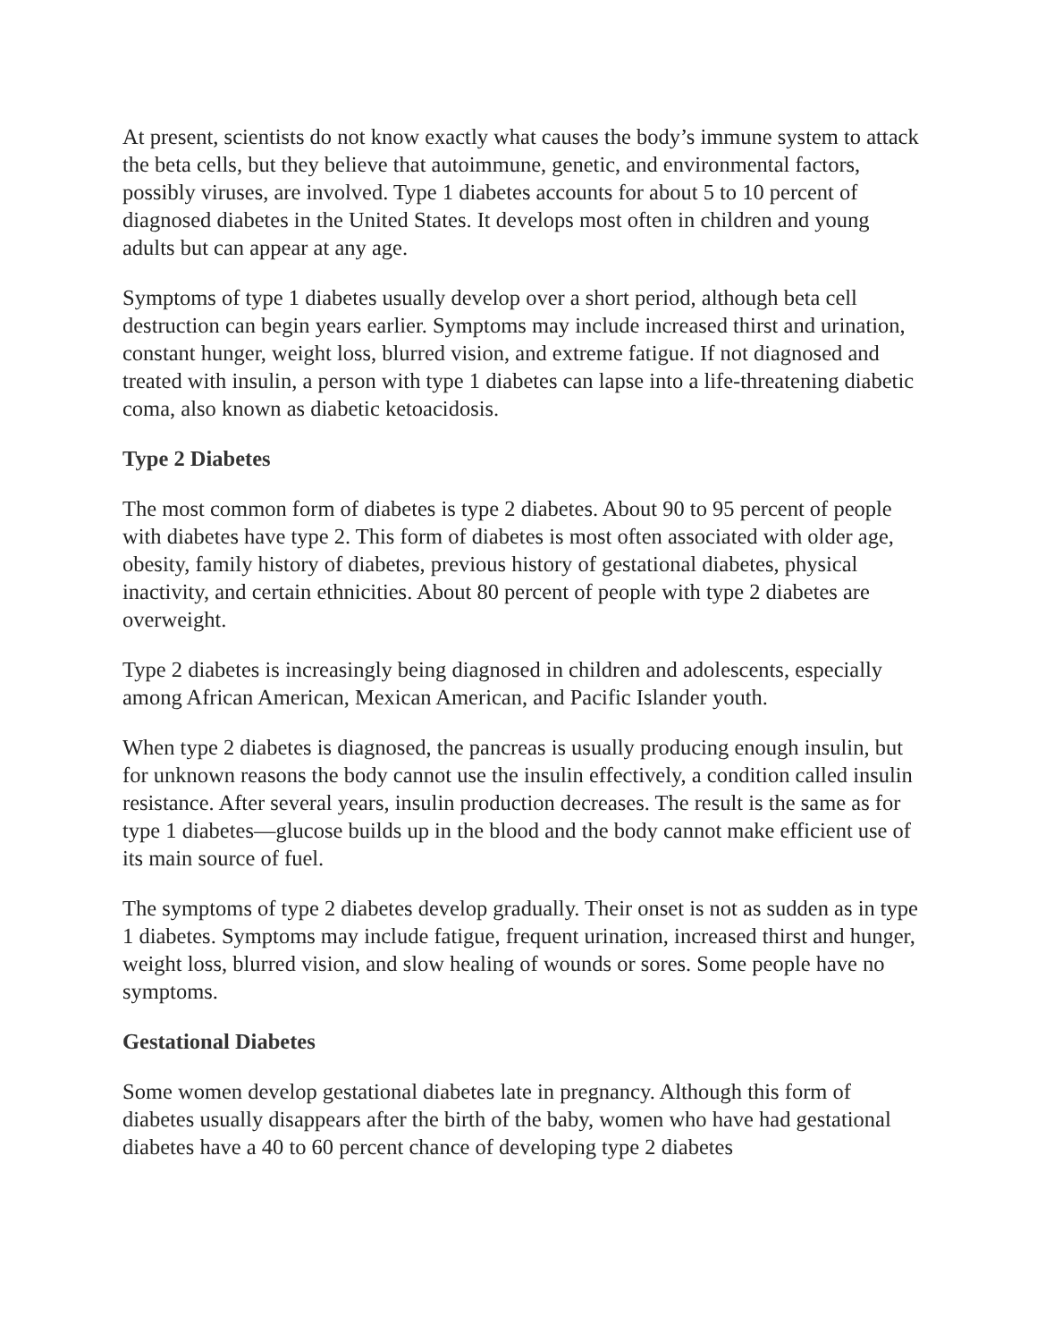At present, scientists do not know exactly what causes the body’s immune system to attack the beta cells, but they believe that autoimmune, genetic, and environmental factors, possibly viruses, are involved. Type 1 diabetes accounts for about 5 to 10 percent of diagnosed diabetes in the United States. It develops most often in children and young adults but can appear at any age.
Symptoms of type 1 diabetes usually develop over a short period, although beta cell destruction can begin years earlier. Symptoms may include increased thirst and urination, constant hunger, weight loss, blurred vision, and extreme fatigue. If not diagnosed and treated with insulin, a person with type 1 diabetes can lapse into a life-threatening diabetic coma, also known as diabetic ketoacidosis.
Type 2 Diabetes
The most common form of diabetes is type 2 diabetes. About 90 to 95 percent of people with diabetes have type 2. This form of diabetes is most often associated with older age, obesity, family history of diabetes, previous history of gestational diabetes, physical inactivity, and certain ethnicities. About 80 percent of people with type 2 diabetes are overweight.
Type 2 diabetes is increasingly being diagnosed in children and adolescents, especially among African American, Mexican American, and Pacific Islander youth.
When type 2 diabetes is diagnosed, the pancreas is usually producing enough insulin, but for unknown reasons the body cannot use the insulin effectively, a condition called insulin resistance. After several years, insulin production decreases. The result is the same as for type 1 diabetes—glucose builds up in the blood and the body cannot make efficient use of its main source of fuel.
The symptoms of type 2 diabetes develop gradually. Their onset is not as sudden as in type 1 diabetes. Symptoms may include fatigue, frequent urination, increased thirst and hunger, weight loss, blurred vision, and slow healing of wounds or sores. Some people have no symptoms.
Gestational Diabetes
Some women develop gestational diabetes late in pregnancy. Although this form of diabetes usually disappears after the birth of the baby, women who have had gestational diabetes have a 40 to 60 percent chance of developing type 2 diabetes